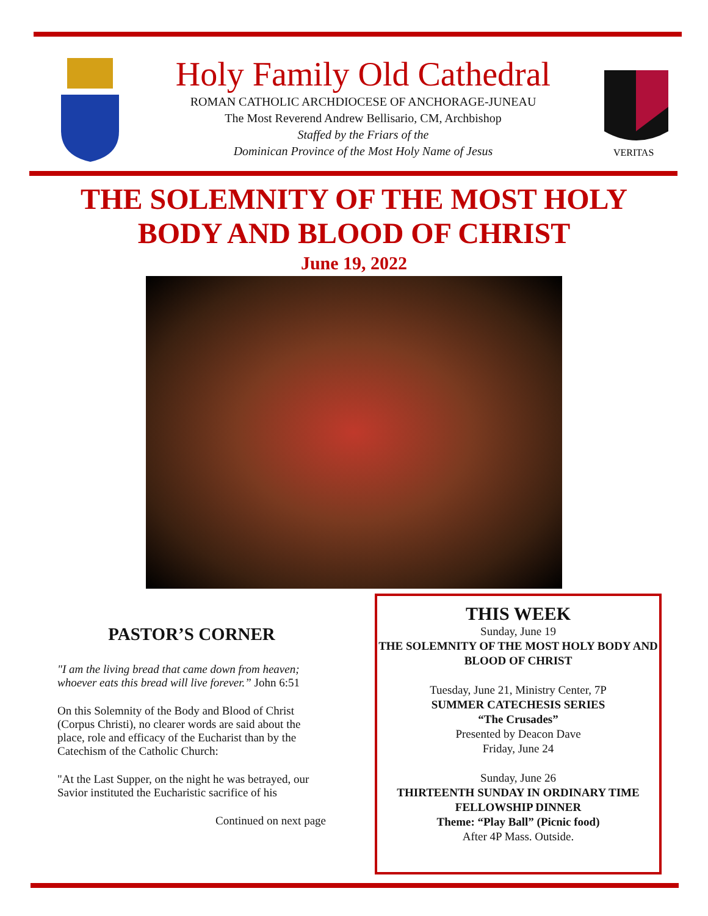Holy Family Old Cathedral
ROMAN CATHOLIC ARCHDIOCESE OF ANCHORAGE-JUNEAU
The Most Reverend Andrew Bellisario, CM, Archbishop
Staffed by the Friars of the
Dominican Province of the Most Holy Name of Jesus
VERITAS
THE SOLEMNITY OF THE MOST HOLY
BODY AND BLOOD OF CHRIST
June 19, 2022
PASTOR’S CORNER
"I am the living bread that came down from heaven; whoever eats this bread will live forever.” John 6:51
On this Solemnity of the Body and Blood of Christ (Corpus Christi), no clearer words are said about the place, role and efficacy of the Eucharist than by the Catechism of the Catholic Church:
"At the Last Supper, on the night he was betrayed, our Savior instituted the Eucharistic sacrifice of his
Continued on next page
THIS WEEK
Sunday, June 19
THE SOLEMNITY OF THE MOST HOLY BODY AND BLOOD OF CHRIST
Tuesday, June 21, Ministry Center, 7P
SUMMER CATECHESIS SERIES
“The Crusades”
Presented by Deacon Dave
Friday, June 24
Sunday, June 26
THIRTEENTH SUNDAY IN ORDINARY TIME
FELLOWSHIP DINNER
Theme: “Play Ball” (Picnic food)
After 4P Mass. Outside.